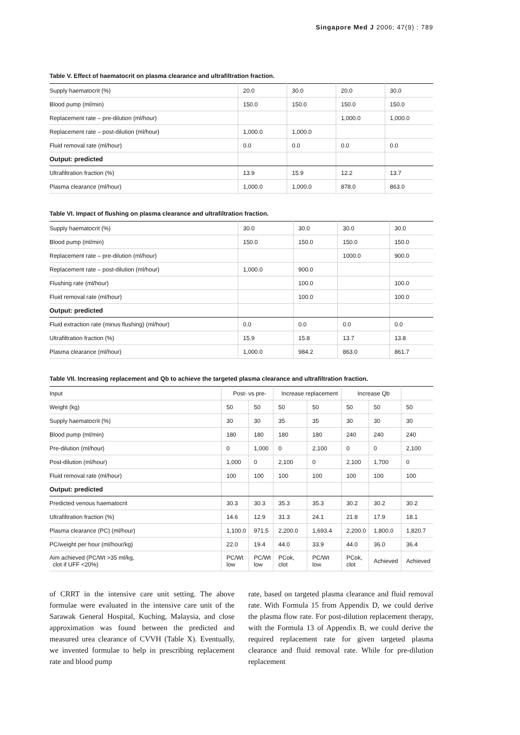Singapore Med J 2006; 47(9) : 789
Table V. Effect of haematocrit on plasma clearance and ultrafiltration fraction.
| Supply haematocrit (%) | 20.0 | 30.0 | 20.0 | 30.0 |
| Blood pump (ml/min) | 150.0 | 150.0 | 150.0 | 150.0 |
| Replacement rate – pre-dilution (ml/hour) | | | 1,000.0 | 1,000.0 |
| Replacement rate – post-dilution (ml/hour) | 1,000.0 | 1,000.0 | | |
| Fluid removal rate (ml/hour) | 0.0 | 0.0 | 0.0 | 0.0 |
| Output: predicted | | | | |
| Ultrafiltration fraction (%) | 13.9 | 15.9 | 12.2 | 13.7 |
| Plasma clearance (ml/hour) | 1,000.0 | 1,000.0 | 878.0 | 863.0 |
Table VI. Impact of flushing on plasma clearance and ultrafiltration fraction.
| Supply haematocrit (%) | 30.0 | 30.0 | 30.0 | 30.0 |
| Blood pump (ml/min) | 150.0 | 150.0 | 150.0 | 150.0 |
| Replacement rate – pre-dilution (ml/hour) | | | 1000.0 | 900.0 |
| Replacement rate – post-dilution (ml/hour) | 1,000.0 | 900.0 | | |
| Flushing rate (ml/hour) | | 100.0 | | 100.0 |
| Fluid removal rate (ml/hour) | | 100.0 | | 100.0 |
| Output: predicted | | | | |
| Fluid extraction rate (minus flushing) (ml/hour) | 0.0 | 0.0 | 0.0 | 0.0 |
| Ultrafiltration fraction (%) | 15.9 | 15.8 | 13.7 | 13.8 |
| Plasma clearance (ml/hour) | 1,000.0 | 984.2 | 863.0 | 861.7 |
Table VII. Increasing replacement and Qb to achieve the targeted plasma clearance and ultrafiltration fraction.
| Input | Post- vs pre- | | Increase replacement | | Increase Qb | | |
| --- | --- | --- | --- | --- | --- | --- | --- |
| Weight (kg) | 50 | 50 | 50 | 50 | 50 | 50 | 50 |
| Supply haematocrit (%) | 30 | 30 | 35 | 35 | 30 | 30 | 30 |
| Blood pump (ml/min) | 180 | 180 | 180 | 180 | 240 | 240 | 240 |
| Pre-dilution (ml/hour) | 0 | 1,000 | 0 | 2,100 | 0 | 0 | 2,100 |
| Post-dilution (ml/hour) | 1,000 | 0 | 2,100 | 0 | 2,100 | 1,700 | 0 |
| Fluid removal rate (ml/hour) | 100 | 100 | 100 | 100 | 100 | 100 | 100 |
| Output: predicted | | | | | | | |
| Predicted venous haematocrit | 30.3 | 30.3 | 35.3 | 35.3 | 30.2 | 30.2 | 30.2 |
| Ultrafiltration fraction (%) | 14.6 | 12.9 | 31.3 | 24.1 | 21.8 | 17.9 | 18.1 |
| Plasma clearance (PC) (ml/hour) | 1,100.0 | 971.5 | 2,200.0 | 1,693.4 | 2,200.0 | 1,800.0 | 1,820.7 |
| PC/weight per hour (ml/hour/kg) | 22.0 | 19.4 | 44.0 | 33.9 | 44.0 | 36.0 | 36.4 |
| Aim achieved (PC/Wt >35 ml/kg, clot if UFF <20%) | PC/Wt low | PC/Wt low | PCok, clot | PC/Wt low | PCok, clot | Achieved | Achieved |
of CRRT in the intensive care unit setting. The above formulae were evaluated in the intensive care unit of the Sarawak General Hospital, Kuching, Malaysia, and close approximation was found between the predicted and measured urea clearance of CVVH (Table X). Eventually, we invented formulae to help in prescribing replacement rate and blood pump
rate, based on targeted plasma clearance and fluid removal rate. With Formula 15 from Appendix D, we could derive the plasma flow rate. For post-dilution replacement therapy, with the Formula 13 of Appendix B, we could derive the required replacement rate for given targeted plasma clearance and fluid removal rate. While for pre-dilution replacement